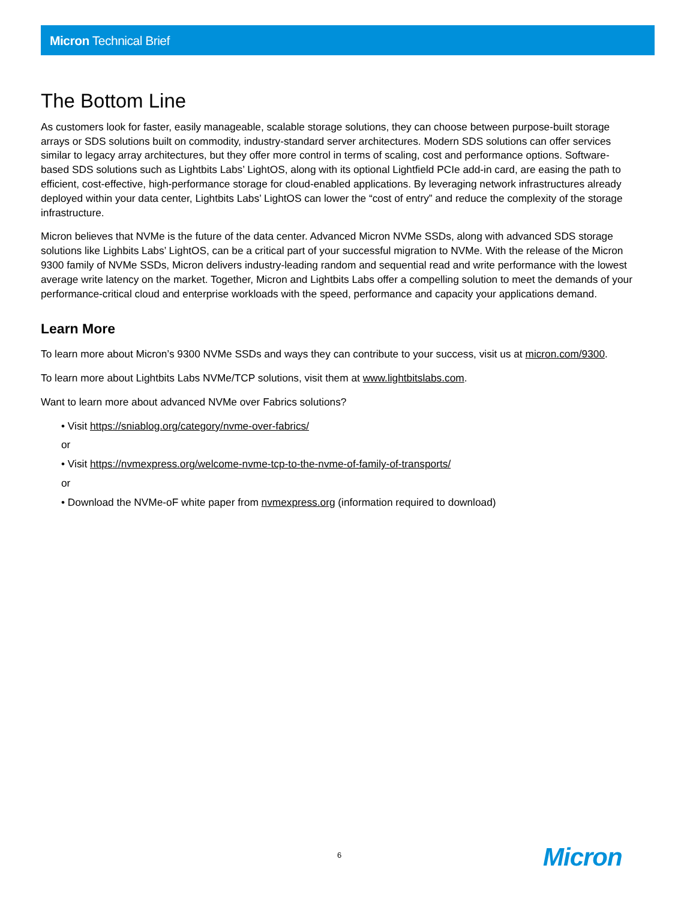Micron Technical Brief
The Bottom Line
As customers look for faster, easily manageable, scalable storage solutions, they can choose between purpose-built storage arrays or SDS solutions built on commodity, industry-standard server architectures. Modern SDS solutions can offer services similar to legacy array architectures, but they offer more control in terms of scaling, cost and performance options. Software-based SDS solutions such as Lightbits Labs’ LightOS, along with its optional Lightfield PCIe add-in card, are easing the path to efficient, cost-effective, high-performance storage for cloud-enabled applications. By leveraging network infrastructures already deployed within your data center, Lightbits Labs’ LightOS can lower the “cost of entry” and reduce the complexity of the storage infrastructure.
Micron believes that NVMe is the future of the data center. Advanced Micron NVMe SSDs, along with advanced SDS storage solutions like Lighbits Labs’ LightOS, can be a critical part of your successful migration to NVMe. With the release of the Micron 9300 family of NVMe SSDs, Micron delivers industry-leading random and sequential read and write performance with the lowest average write latency on the market. Together, Micron and Lightbits Labs offer a compelling solution to meet the demands of your performance-critical cloud and enterprise workloads with the speed, performance and capacity your applications demand.
Learn More
To learn more about Micron’s 9300 NVMe SSDs and ways they can contribute to your success, visit us at micron.com/9300.
To learn more about Lightbits Labs NVMe/TCP solutions, visit them at www.lightbitslabs.com.
Want to learn more about advanced NVMe over Fabrics solutions?
• Visit https://sniablog.org/category/nvme-over-fabrics/
or
• Visit https://nvmexpress.org/welcome-nvme-tcp-to-the-nvme-of-family-of-transports/
or
• Download the NVMe-oF white paper from nvmexpress.org (information required to download)
6 Micron